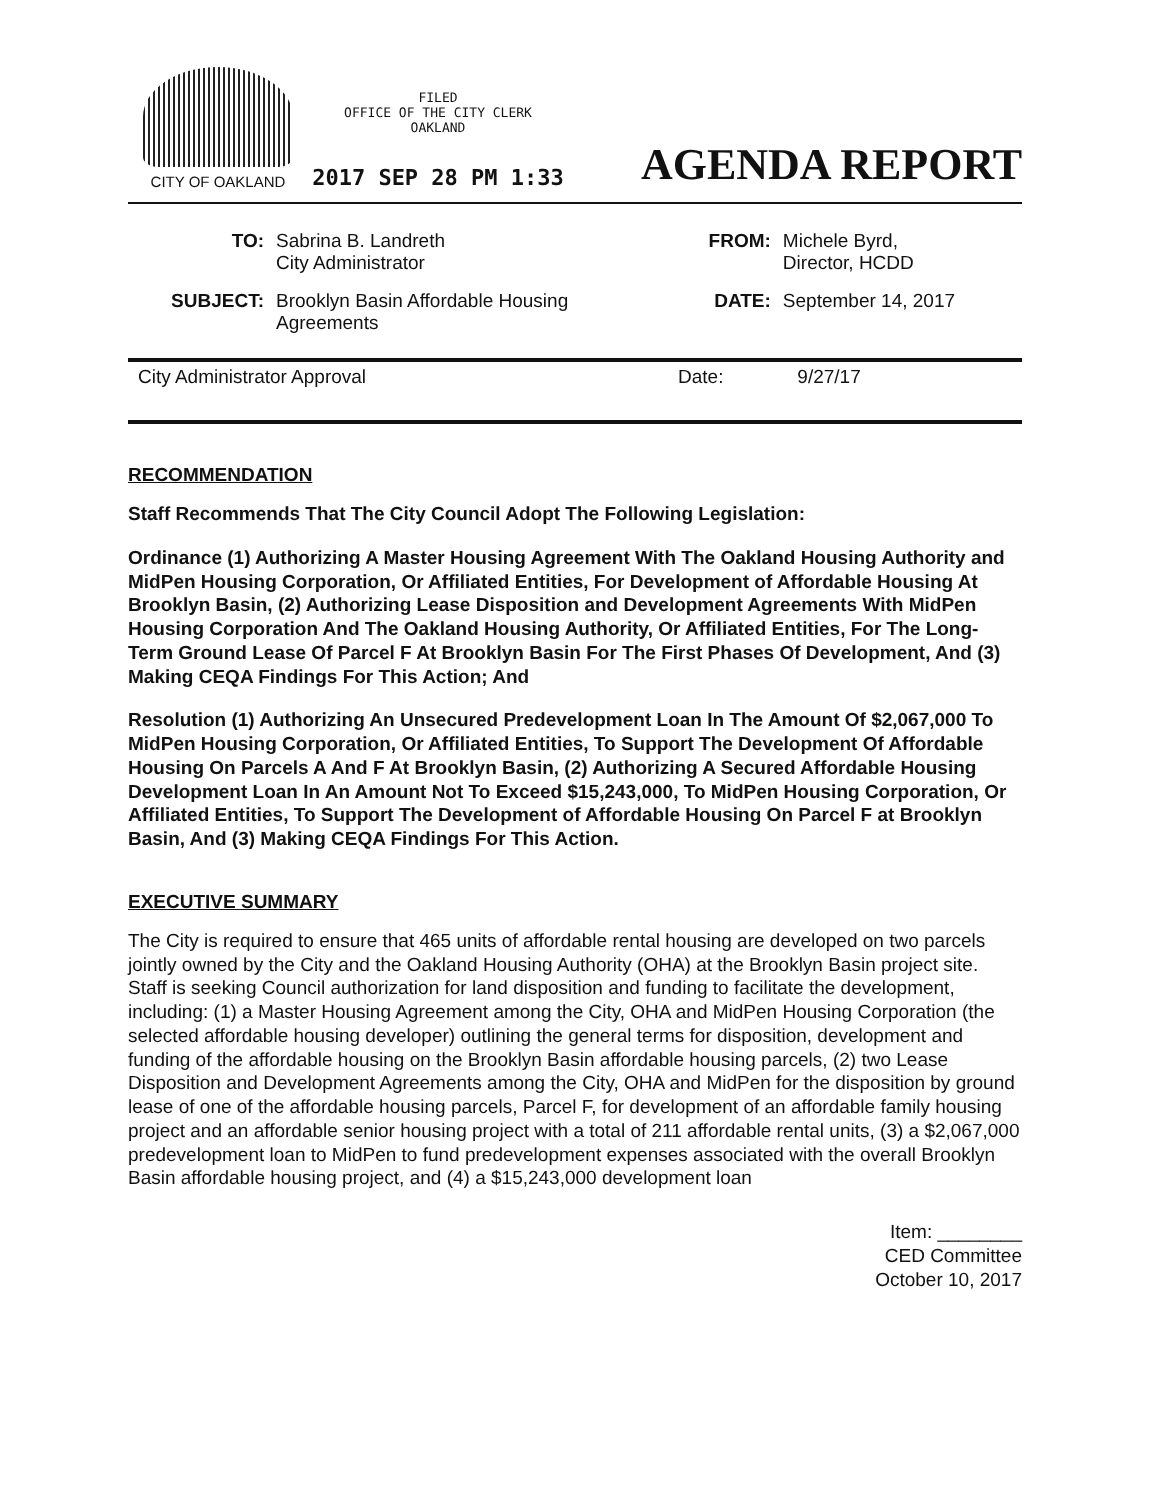CITY OF OAKLAND
FILED
OFFICE OF THE CITY CLERK
OAKLAND
2017 SEP 28 PM 1:33
AGENDA REPORT
| TO: | Sabrina B. Landreth City Administrator | FROM: | Michele Byrd, Director, HCDD |
| SUBJECT: | Brooklyn Basin Affordable Housing Agreements | DATE: | September 14, 2017 |
City Administrator Approval Date: 9/27/17
RECOMMENDATION
Staff Recommends That The City Council Adopt The Following Legislation:
Ordinance (1) Authorizing A Master Housing Agreement With The Oakland Housing Authority and MidPen Housing Corporation, Or Affiliated Entities, For Development of Affordable Housing At Brooklyn Basin, (2) Authorizing Lease Disposition and Development Agreements With MidPen Housing Corporation And The Oakland Housing Authority, Or Affiliated Entities, For The Long-Term Ground Lease Of Parcel F At Brooklyn Basin For The First Phases Of Development, And (3) Making CEQA Findings For This Action; And
Resolution (1) Authorizing An Unsecured Predevelopment Loan In The Amount Of $2,067,000 To MidPen Housing Corporation, Or Affiliated Entities, To Support The Development Of Affordable Housing On Parcels A And F At Brooklyn Basin, (2) Authorizing A Secured Affordable Housing Development Loan In An Amount Not To Exceed $15,243,000, To MidPen Housing Corporation, Or Affiliated Entities, To Support The Development of Affordable Housing On Parcel F at Brooklyn Basin, And (3) Making CEQA Findings For This Action.
EXECUTIVE SUMMARY
The City is required to ensure that 465 units of affordable rental housing are developed on two parcels jointly owned by the City and the Oakland Housing Authority (OHA) at the Brooklyn Basin project site. Staff is seeking Council authorization for land disposition and funding to facilitate the development, including: (1) a Master Housing Agreement among the City, OHA and MidPen Housing Corporation (the selected affordable housing developer) outlining the general terms for disposition, development and funding of the affordable housing on the Brooklyn Basin affordable housing parcels, (2) two Lease Disposition and Development Agreements among the City, OHA and MidPen for the disposition by ground lease of one of the affordable housing parcels, Parcel F, for development of an affordable family housing project and an affordable senior housing project with a total of 211 affordable rental units, (3) a $2,067,000 predevelopment loan to MidPen to fund predevelopment expenses associated with the overall Brooklyn Basin affordable housing project, and (4) a $15,243,000 development loan
Item: ________
CED Committee
October 10, 2017